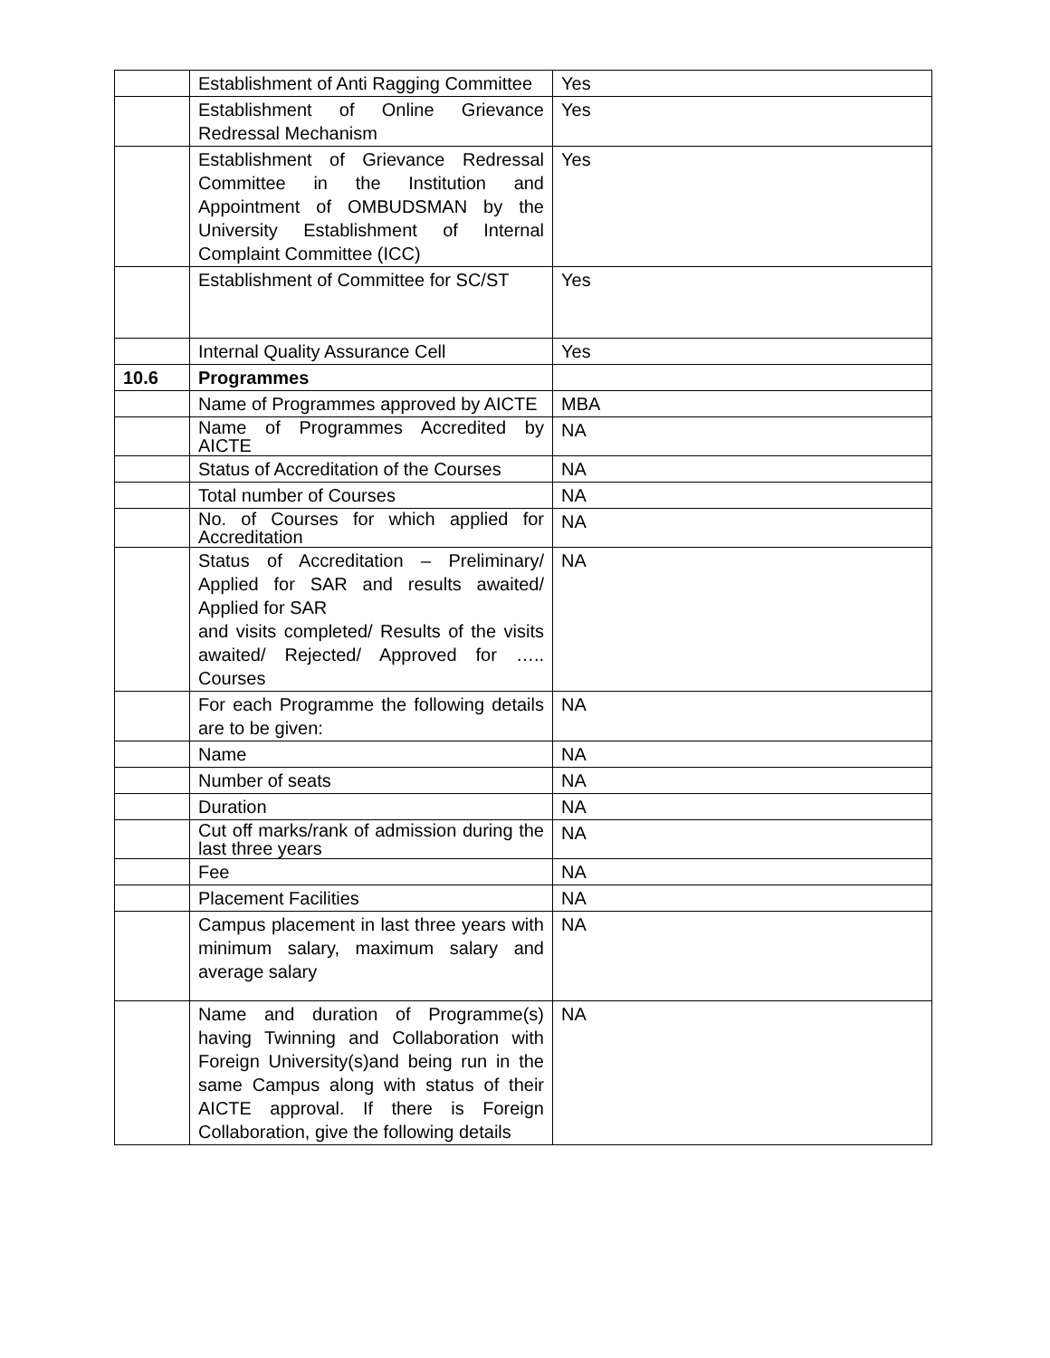| | Establishment of Anti Ragging Committee | Yes |
| | Establishment of Online Grievance Redressal Mechanism | Yes |
| | Establishment of Grievance Redressal Committee in the Institution and Appointment of OMBUDSMAN by the University Establishment of Internal Complaint Committee (ICC) | Yes |
| | Establishment of Committee for SC/ST | Yes |
| | Internal Quality Assurance Cell | Yes |
| 10.6 | Programmes | |
| | Name of Programmes approved by AICTE | MBA |
| | Name of Programmes Accredited by AICTE | NA |
| | Status of Accreditation of the Courses | NA |
| | Total number of Courses | NA |
| | No. of Courses for which applied for Accreditation | NA |
| | Status of Accreditation – Preliminary/ Applied for SAR and results awaited/ Applied for SAR and visits completed/ Results of the visits awaited/ Rejected/ Approved for ….. Courses | NA |
| | For each Programme the following details are to be given: | NA |
| | Name | NA |
| | Number of seats | NA |
| | Duration | NA |
| | Cut off marks/rank of admission during the last three years | NA |
| | Fee | NA |
| | Placement Facilities | NA |
| | Campus placement in last three years with minimum salary, maximum salary and average salary | NA |
| | Name and duration of Programme(s) having Twinning and Collaboration with Foreign University(s)and being run in the same Campus along with status of their AICTE approval. If there is Foreign Collaboration, give the following details | NA |